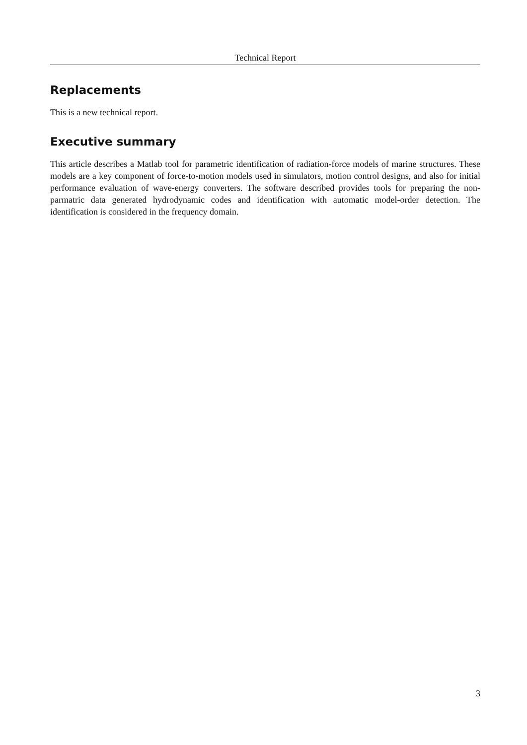Technical Report
Replacements
This is a new technical report.
Executive summary
This article describes a Matlab tool for parametric identification of radiation-force models of marine structures. These models are a key component of force-to-motion models used in simulators, motion control designs, and also for initial performance evaluation of wave-energy converters. The software described provides tools for preparing the non-parmatric data generated hydrodynamic codes and identification with automatic model-order detection. The identification is considered in the frequency domain.
3